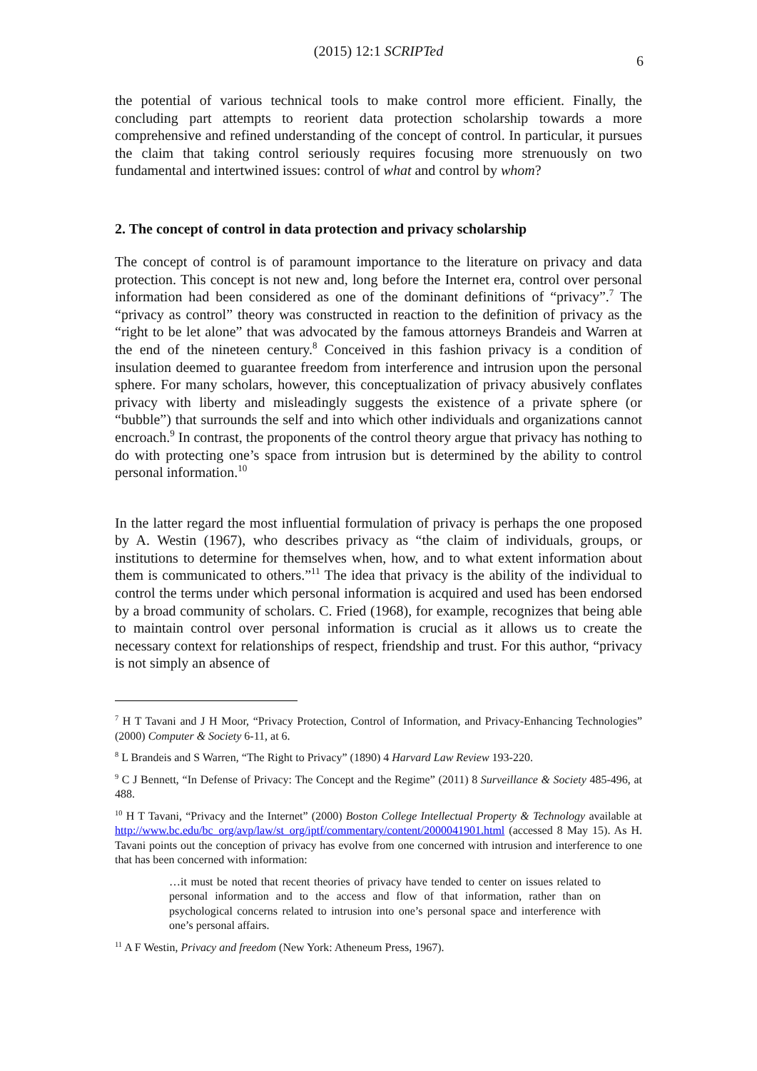(2015) 12:1 SCRIPTed
6
the potential of various technical tools to make control more efficient. Finally, the concluding part attempts to reorient data protection scholarship towards a more comprehensive and refined understanding of the concept of control. In particular, it pursues the claim that taking control seriously requires focusing more strenuously on two fundamental and intertwined issues: control of what and control by whom?
2. The concept of control in data protection and privacy scholarship
The concept of control is of paramount importance to the literature on privacy and data protection. This concept is not new and, long before the Internet era, control over personal information had been considered as one of the dominant definitions of “privacy”.<sup>7</sup> The “privacy as control” theory was constructed in reaction to the definition of privacy as the “right to be let alone” that was advocated by the famous attorneys Brandeis and Warren at the end of the nineteen century.<sup>8</sup> Conceived in this fashion privacy is a condition of insulation deemed to guarantee freedom from interference and intrusion upon the personal sphere. For many scholars, however, this conceptualization of privacy abusively conflates privacy with liberty and misleadingly suggests the existence of a private sphere (or “bubble”) that surrounds the self and into which other individuals and organizations cannot encroach.<sup>9</sup> In contrast, the proponents of the control theory argue that privacy has nothing to do with protecting one’s space from intrusion but is determined by the ability to control personal information.<sup>10</sup>
In the latter regard the most influential formulation of privacy is perhaps the one proposed by A. Westin (1967), who describes privacy as “the claim of individuals, groups, or institutions to determine for themselves when, how, and to what extent information about them is communicated to others.”<sup>11</sup> The idea that privacy is the ability of the individual to control the terms under which personal information is acquired and used has been endorsed by a broad community of scholars. C. Fried (1968), for example, recognizes that being able to maintain control over personal information is crucial as it allows us to create the necessary context for relationships of respect, friendship and trust. For this author, “privacy is not simply an absence of
<sup>7</sup> H T Tavani and J H Moor, “Privacy Protection, Control of Information, and Privacy-Enhancing Technologies” (2000) Computer & Society 6-11, at 6.
<sup>8</sup> L Brandeis and S Warren, “The Right to Privacy” (1890) 4 Harvard Law Review 193-220.
<sup>9</sup> C J Bennett, “In Defense of Privacy: The Concept and the Regime” (2011) 8 Surveillance & Society 485-496, at 488.
<sup>10</sup> H T Tavani, “Privacy and the Internet” (2000) Boston College Intellectual Property & Technology available at http://www.bc.edu/bc_org/avp/law/st_org/iptf/commentary/content/2000041901.html (accessed 8 May 15). As H. Tavani points out the conception of privacy has evolve from one concerned with intrusion and interference to one that has been concerned with information:
…it must be noted that recent theories of privacy have tended to center on issues related to personal information and to the access and flow of that information, rather than on psychological concerns related to intrusion into one’s personal space and interference with one’s personal affairs.
<sup>11</sup> A F Westin, Privacy and freedom (New York: Atheneum Press, 1967).